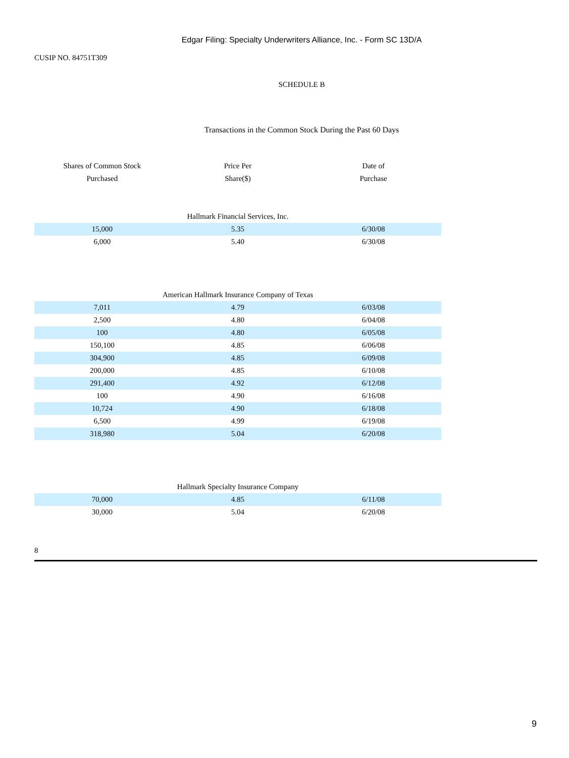Edgar Filing: Specialty Underwriters Alliance, Inc. - Form SC 13D/A
CUSIP NO. 84751T309
SCHEDULE B
Transactions in the Common Stock During the Past 60 Days
| Shares of Common Stock Purchased | Price Per Share($) | Date of Purchase |
| --- | --- | --- |
| Hallmark Financial Services, Inc. | | |
| 15,000 | 5.35 | 6/30/08 |
| 6,000 | 5.40 | 6/30/08 |
| American Hallmark Insurance Company of Texas | | |
| 7,011 | 4.79 | 6/03/08 |
| 2,500 | 4.80 | 6/04/08 |
| 100 | 4.80 | 6/05/08 |
| 150,100 | 4.85 | 6/06/08 |
| 304,900 | 4.85 | 6/09/08 |
| 200,000 | 4.85 | 6/10/08 |
| 291,400 | 4.92 | 6/12/08 |
| 100 | 4.90 | 6/16/08 |
| 10,724 | 4.90 | 6/18/08 |
| 6,500 | 4.99 | 6/19/08 |
| 318,980 | 5.04 | 6/20/08 |
| Hallmark Specialty Insurance Company | | |
| 70,000 | 4.85 | 6/11/08 |
| 30,000 | 5.04 | 6/20/08 |
8
9